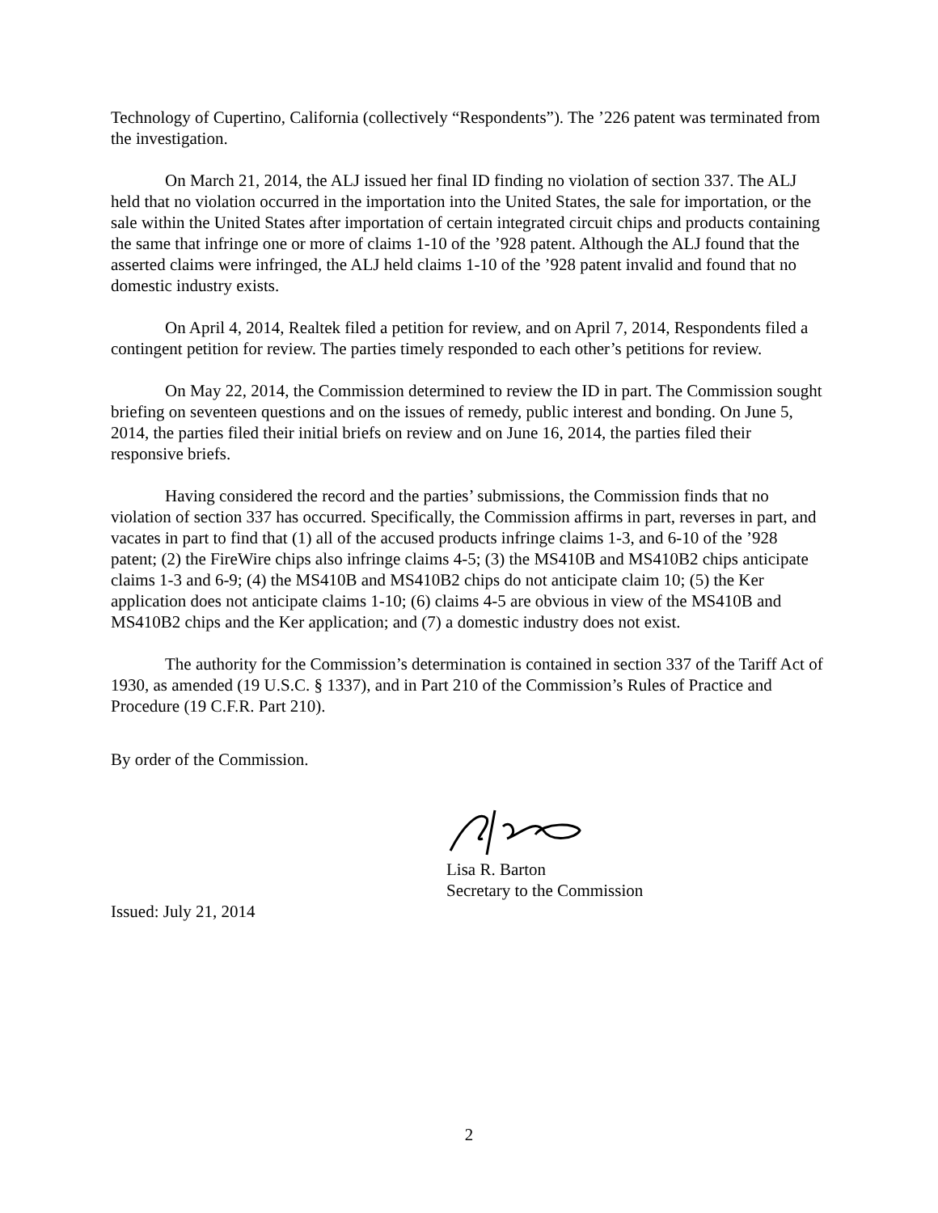Technology of Cupertino, California (collectively “Respondents”). The ’226 patent was terminated from the investigation.
On March 21, 2014, the ALJ issued her final ID finding no violation of section 337. The ALJ held that no violation occurred in the importation into the United States, the sale for importation, or the sale within the United States after importation of certain integrated circuit chips and products containing the same that infringe one or more of claims 1-10 of the ’928 patent. Although the ALJ found that the asserted claims were infringed, the ALJ held claims 1-10 of the ’928 patent invalid and found that no domestic industry exists.
On April 4, 2014, Realtek filed a petition for review, and on April 7, 2014, Respondents filed a contingent petition for review. The parties timely responded to each other’s petitions for review.
On May 22, 2014, the Commission determined to review the ID in part. The Commission sought briefing on seventeen questions and on the issues of remedy, public interest and bonding. On June 5, 2014, the parties filed their initial briefs on review and on June 16, 2014, the parties filed their responsive briefs.
Having considered the record and the parties’ submissions, the Commission finds that no violation of section 337 has occurred. Specifically, the Commission affirms in part, reverses in part, and vacates in part to find that (1) all of the accused products infringe claims 1-3, and 6-10 of the ’928 patent; (2) the FireWire chips also infringe claims 4-5; (3) the MS410B and MS410B2 chips anticipate claims 1-3 and 6-9; (4) the MS410B and MS410B2 chips do not anticipate claim 10; (5) the Ker application does not anticipate claims 1-10; (6) claims 4-5 are obvious in view of the MS410B and MS410B2 chips and the Ker application; and (7) a domestic industry does not exist.
The authority for the Commission’s determination is contained in section 337 of the Tariff Act of 1930, as amended (19 U.S.C. § 1337), and in Part 210 of the Commission’s Rules of Practice and Procedure (19 C.F.R. Part 210).
By order of the Commission.
Lisa R. Barton
Secretary to the Commission
Issued: July 21, 2014
2